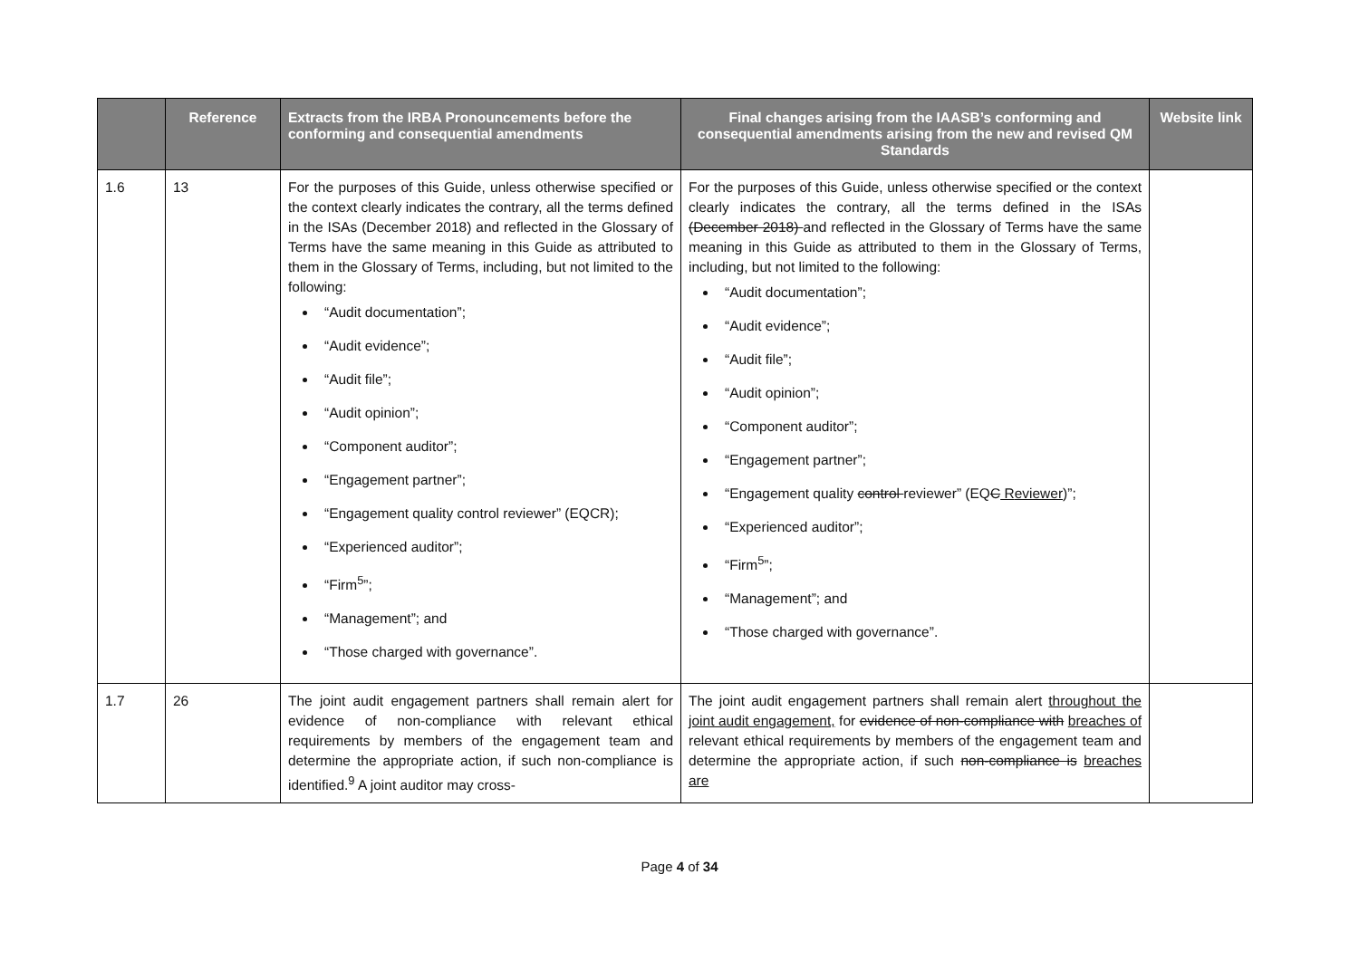| | Reference | Extracts from the IRBA Pronouncements before the conforming and consequential amendments | Final changes arising from the IAASB’s conforming and consequential amendments arising from the new and revised QM Standards | Website link |
| --- | --- | --- | --- | --- |
| 1.6 | 13 | For the purposes of this Guide, unless otherwise specified or the context clearly indicates the contrary, all the terms defined in the ISAs (December 2018) and reflected in the Glossary of Terms have the same meaning in this Guide as attributed to them in the Glossary of Terms, including, but not limited to the following: “Audit documentation”; “Audit evidence”; “Audit file”; “Audit opinion”; “Component auditor”; “Engagement partner”; “Engagement quality control reviewer” (EQCR); “Experienced auditor”; “Firm<sup>5</sup>”; “Management”; and “Those charged with governance”. | For the purposes of this Guide, unless otherwise specified or the context clearly indicates the contrary, all the terms defined in the ISAs (December 2018) and reflected in the Glossary of Terms have the same meaning in this Guide as attributed to them in the Glossary of Terms, including, but not limited to the following: “Audit documentation”; “Audit evidence”; “Audit file”; “Audit opinion”; “Component auditor”; “Engagement partner”; “Engagement quality control reviewer” (EQ C R eviewer )”; “Experienced auditor”; “Firm<sup>5</sup>”; “Management”; and “Those charged with governance”. | |
| 1.7 | 26 | The joint audit engagement partners shall remain alert for evidence of non-compliance with relevant ethical requirements by members of the engagement team and determine the appropriate action, if such non-compliance is identified.<sup>9</sup> A joint auditor may cross- | The joint audit engagement partners shall remain alert throughout the joint audit engagement, for evidence of non-compliance with breaches of relevant ethical requirements by members of the engagement team and determine the appropriate action, if such non-compliance is breaches are | |
Page 4 of 34